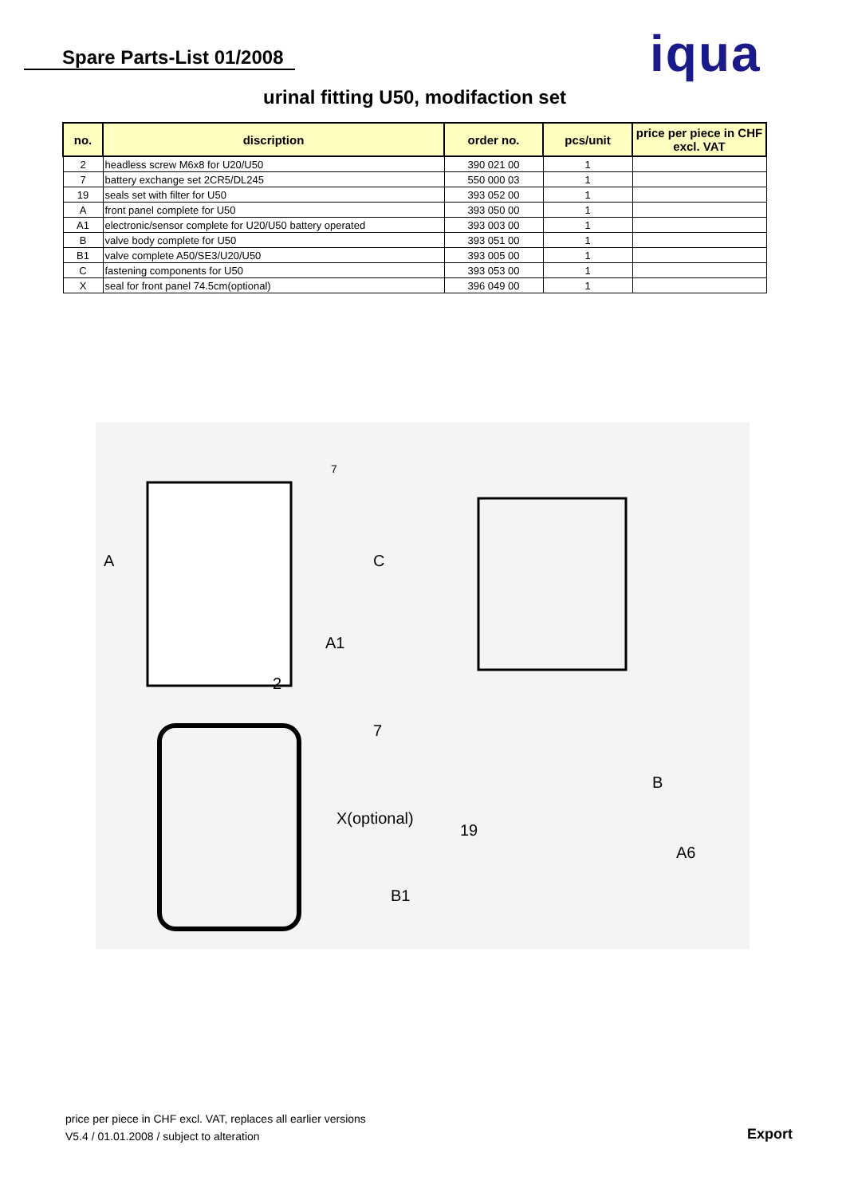Spare Parts-List 01/2008
iqua
urinal fitting U50, modifaction set
| no. | discription | order no. | pcs/unit | price per piece in CHF excl. VAT |
| --- | --- | --- | --- | --- |
| 2 | headless screw M6x8 for U20/U50 | 390 021 00 | 1 | |
| 7 | battery exchange set 2CR5/DL245 | 550 000 03 | 1 | |
| 19 | seals set with filter for U50 | 393 052 00 | 1 | |
| A | front panel complete for U50 | 393 050 00 | 1 | |
| A1 | electronic/sensor complete for U20/U50 battery operated | 393 003 00 | 1 | |
| B | valve body complete for U50 | 393 051 00 | 1 | |
| B1 | valve complete A50/SE3/U20/U50 | 393 005 00 | 1 | |
| C | fastening components for U50 | 393 053 00 | 1 | |
| X | seal for front panel 74.5cm(optional) | 396 049 00 | 1 | |
A
7
A1
2
C
7
B
X(optional)
19
A6
B1
price per piece in CHF excl. VAT, replaces all earlier versions
V5.4 / 01.01.2008 / subject to alteration
Export